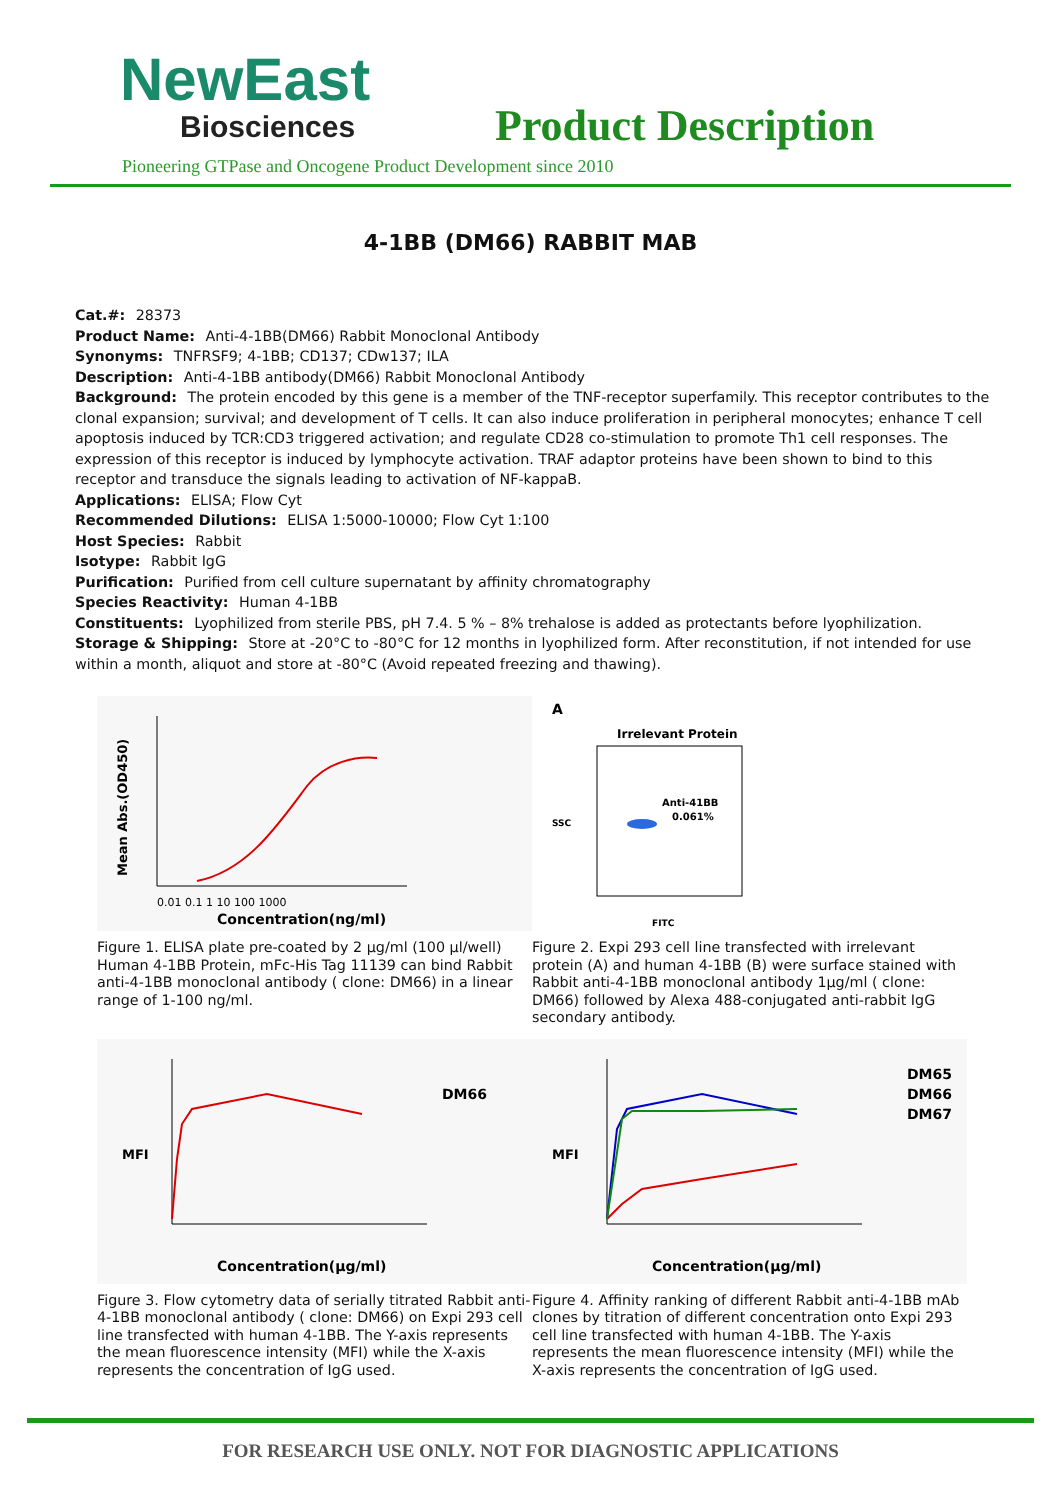NewEast
Biosciences
Product Description
Pioneering GTPase and Oncogene Product Development since 2010
4-1BB (DM66) RABBIT MAB
Cat.#: 28373
Product Name: Anti-4-1BB(DM66) Rabbit Monoclonal Antibody
Synonyms: TNFRSF9; 4-1BB; CD137; CDw137; ILA
Description: Anti-4-1BB antibody(DM66) Rabbit Monoclonal Antibody
Background: The protein encoded by this gene is a member of the TNF-receptor superfamily. This receptor contributes to the clonal expansion; survival; and development of T cells. It can also induce proliferation in peripheral monocytes; enhance T cell apoptosis induced by TCR:CD3 triggered activation; and regulate CD28 co-stimulation to promote Th1 cell responses. The expression of this receptor is induced by lymphocyte activation. TRAF adaptor proteins have been shown to bind to this receptor and transduce the signals leading to activation of NF-kappaB.
Applications: ELISA; Flow Cyt
Recommended Dilutions: ELISA 1:5000-10000; Flow Cyt 1:100
Host Species: Rabbit
Isotype: Rabbit IgG
Purification: Purified from cell culture supernatant by affinity chromatography
Species Reactivity: Human 4-1BB
Constituents: Lyophilized from sterile PBS, pH 7.4. 5 % – 8% trehalose is added as protectants before lyophilization.
Storage & Shipping: Store at -20°C to -80°C for 12 months in lyophilized form. After reconstitution, if not intended for use within a month, aliquot and store at -80°C (Avoid repeated freezing and thawing).
Mean Abs.(OD450)
0.01 0.1 1 10 100 1000
Concentration(ng/ml)
Figure 1. ELISA plate pre-coated by 2 μg/ml (100 μl/well) Human 4-1BB Protein, mFc-His Tag 11139 can bind Rabbit anti-4-1BB monoclonal antibody ( clone: DM66) in a linear range of 1-100 ng/ml.
A
Irrelevant Protein
Anti-41BB
0.061%
FITC
SSC
Figure 2. Expi 293 cell line transfected with irrelevant protein (A) and human 4-1BB (B) were surface stained with Rabbit anti-4-1BB monoclonal antibody 1μg/ml ( clone: DM66) followed by Alexa 488-conjugated anti-rabbit IgG secondary antibody.
MFI
DM66
Concentration(μg/ml)
Figure 3. Flow cytometry data of serially titrated Rabbit anti-4-1BB monoclonal antibody ( clone: DM66) on Expi 293 cell line transfected with human 4-1BB. The Y-axis represents the mean fluorescence intensity (MFI) while the X-axis represents the concentration of IgG used.
MFI
DM65
DM66
DM67
Concentration(μg/ml)
Figure 4. Affinity ranking of different Rabbit anti-4-1BB mAb clones by titration of different concentration onto Expi 293 cell line transfected with human 4-1BB. The Y-axis represents the mean fluorescence intensity (MFI) while the X-axis represents the concentration of IgG used.
FOR RESEARCH USE ONLY. NOT FOR DIAGNOSTIC APPLICATIONS